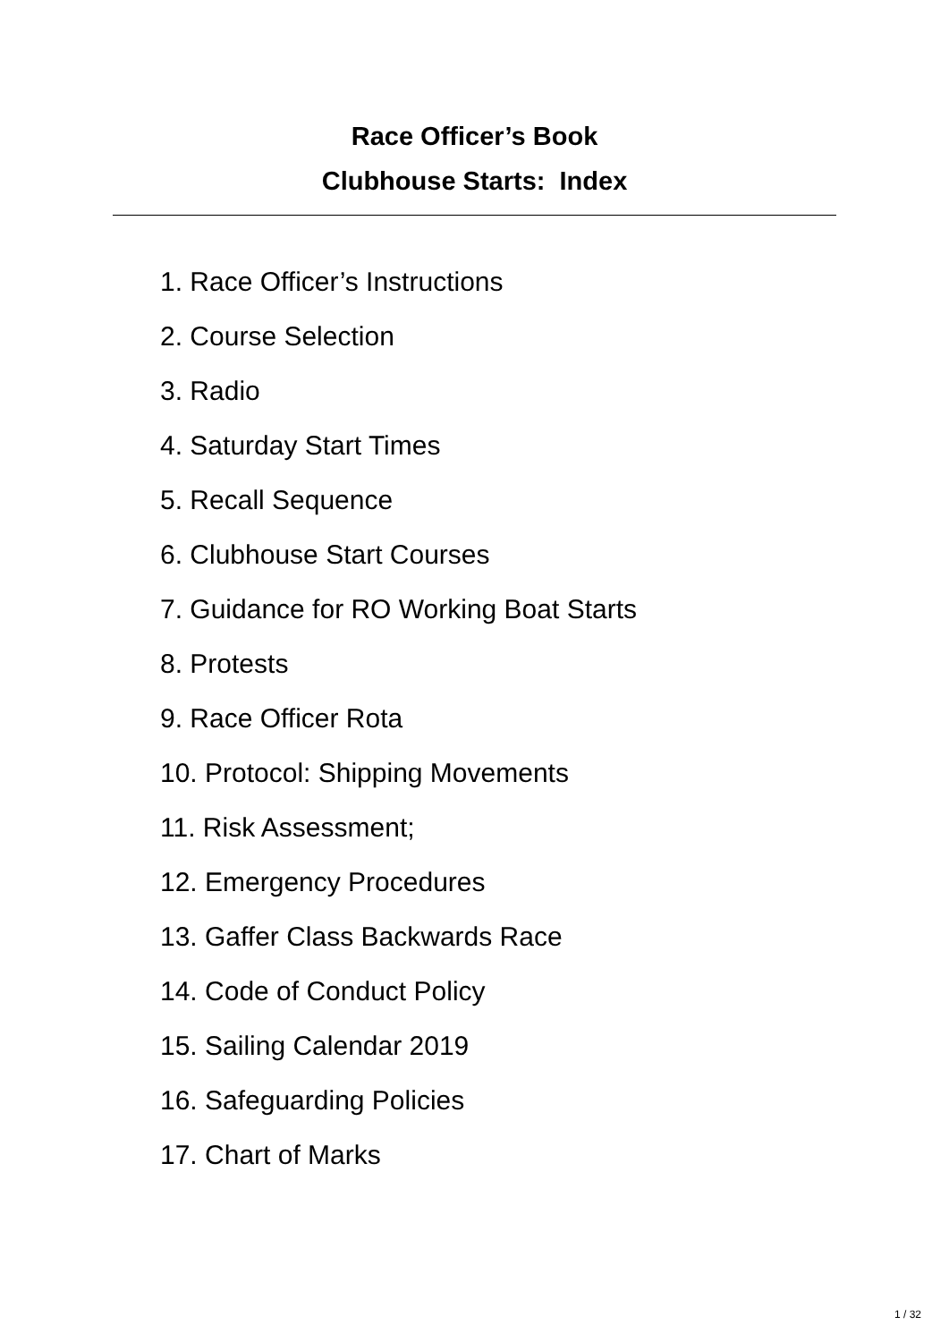Race Officer’s Book
Clubhouse Starts: Index
1. Race Officer’s Instructions
2. Course Selection
3. Radio
4. Saturday Start Times
5. Recall Sequence
6. Clubhouse Start Courses
7. Guidance for RO Working Boat Starts
8. Protests
9. Race Officer Rota
10. Protocol: Shipping Movements
11. Risk Assessment;
12. Emergency Procedures
13. Gaffer Class Backwards Race
14. Code of Conduct Policy
15. Sailing Calendar 2019
16. Safeguarding Policies
17. Chart of Marks
1 / 32